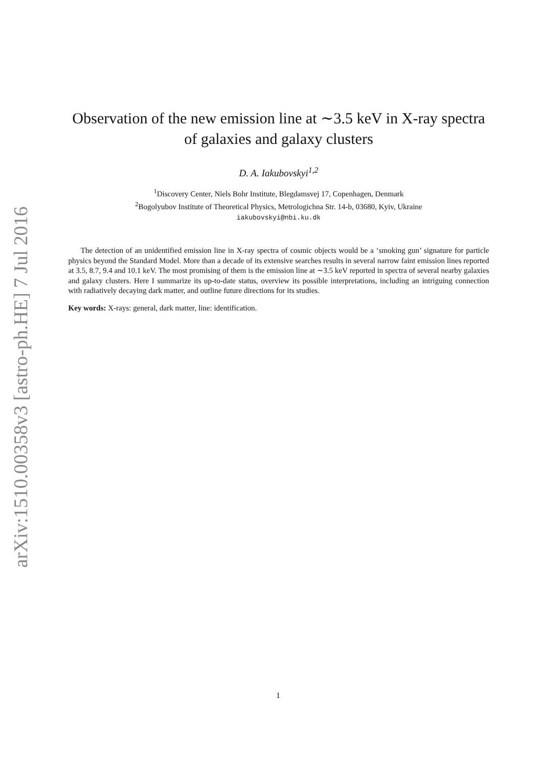arXiv:1510.00358v3 [astro-ph.HE] 7 Jul 2016
Observation of the new emission line at ∼3.5 keV in X-ray spectra of galaxies and galaxy clusters
D. A. Iakubovskyi<sup>1,2</sup>
<sup>1</sup> Discovery Center, Niels Bohr Institute, Blegdamsvej 17, Copenhagen, Denmark
<sup>2</sup> Bogolyubov Institute of Theoretical Physics, Metrologichna Str. 14-b, 03680, Kyiv, Ukraine
iakubovskyi@nbi.ku.dk
The detection of an unidentified emission line in X-ray spectra of cosmic objects would be a ‘smoking gun’ signature for particle physics beyond the Standard Model. More than a decade of its extensive searches results in several narrow faint emission lines reported at 3.5, 8.7, 9.4 and 10.1 keV. The most promising of them is the emission line at ∼3.5 keV reported in spectra of several nearby galaxies and galaxy clusters. Here I summarize its up-to-date status, overview its possible interpretations, including an intriguing connection with radiatively decaying dark matter, and outline future directions for its studies.
Key words: X-rays: general, dark matter, line: identification.
1